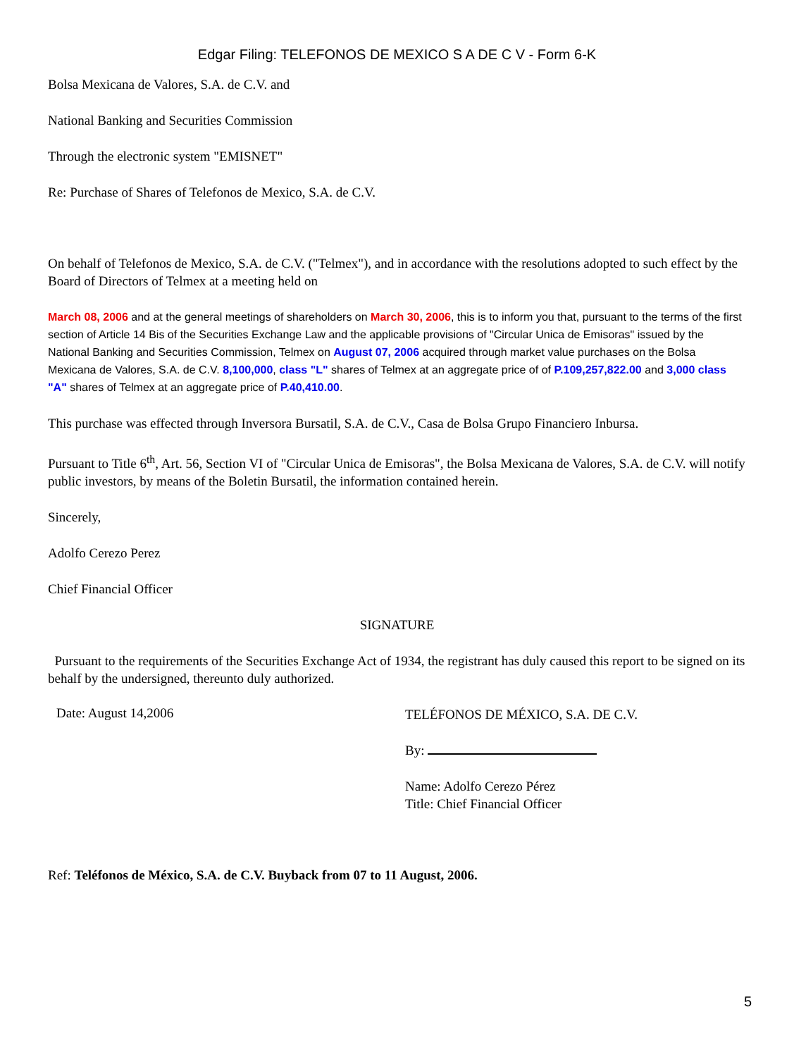Edgar Filing: TELEFONOS DE MEXICO S A DE C V - Form 6-K
Bolsa Mexicana de Valores, S.A. de C.V. and
National Banking and Securities Commission
Through the electronic system "EMISNET"
Re: Purchase of Shares of Telefonos de Mexico, S.A. de C.V.
On behalf of Telefonos de Mexico, S.A. de C.V. ("Telmex"), and in accordance with the resolutions adopted to such effect by the Board of Directors of Telmex at a meeting held on
March 08, 2006 and at the general meetings of shareholders on March 30, 2006, this is to inform you that, pursuant to the terms of the first section of Article 14 Bis of the Securities Exchange Law and the applicable provisions of "Circular Unica de Emisoras" issued by the National Banking and Securities Commission, Telmex on August 07, 2006 acquired through market value purchases on the Bolsa Mexicana de Valores, S.A. de C.V. 8,100,000, class "L" shares of Telmex at an aggregate price of of P.109,257,822.00 and 3,000 class "A" shares of Telmex at an aggregate price of P.40,410.00.
This purchase was effected through Inversora Bursatil, S.A. de C.V., Casa de Bolsa Grupo Financiero Inbursa.
Pursuant to Title 6<sup>th</sup>, Art. 56, Section VI of "Circular Unica de Emisoras", the Bolsa Mexicana de Valores, S.A. de C.V. will notify public investors, by means of the Boletin Bursatil, the information contained herein.
Sincerely,
Adolfo Cerezo Perez
Chief Financial Officer
SIGNATURE
Pursuant to the requirements of the Securities Exchange Act of 1934, the registrant has duly caused this report to be signed on its behalf by the undersigned, thereunto duly authorized.
Date: August 14,2006
TELÉFONOS DE MÉXICO, S.A. DE C.V.
By:
Name: Adolfo Cerezo Pérez
Title: Chief Financial Officer
Ref: Teléfonos de México, S.A. de C.V. Buyback from 07 to 11 August, 2006.
5